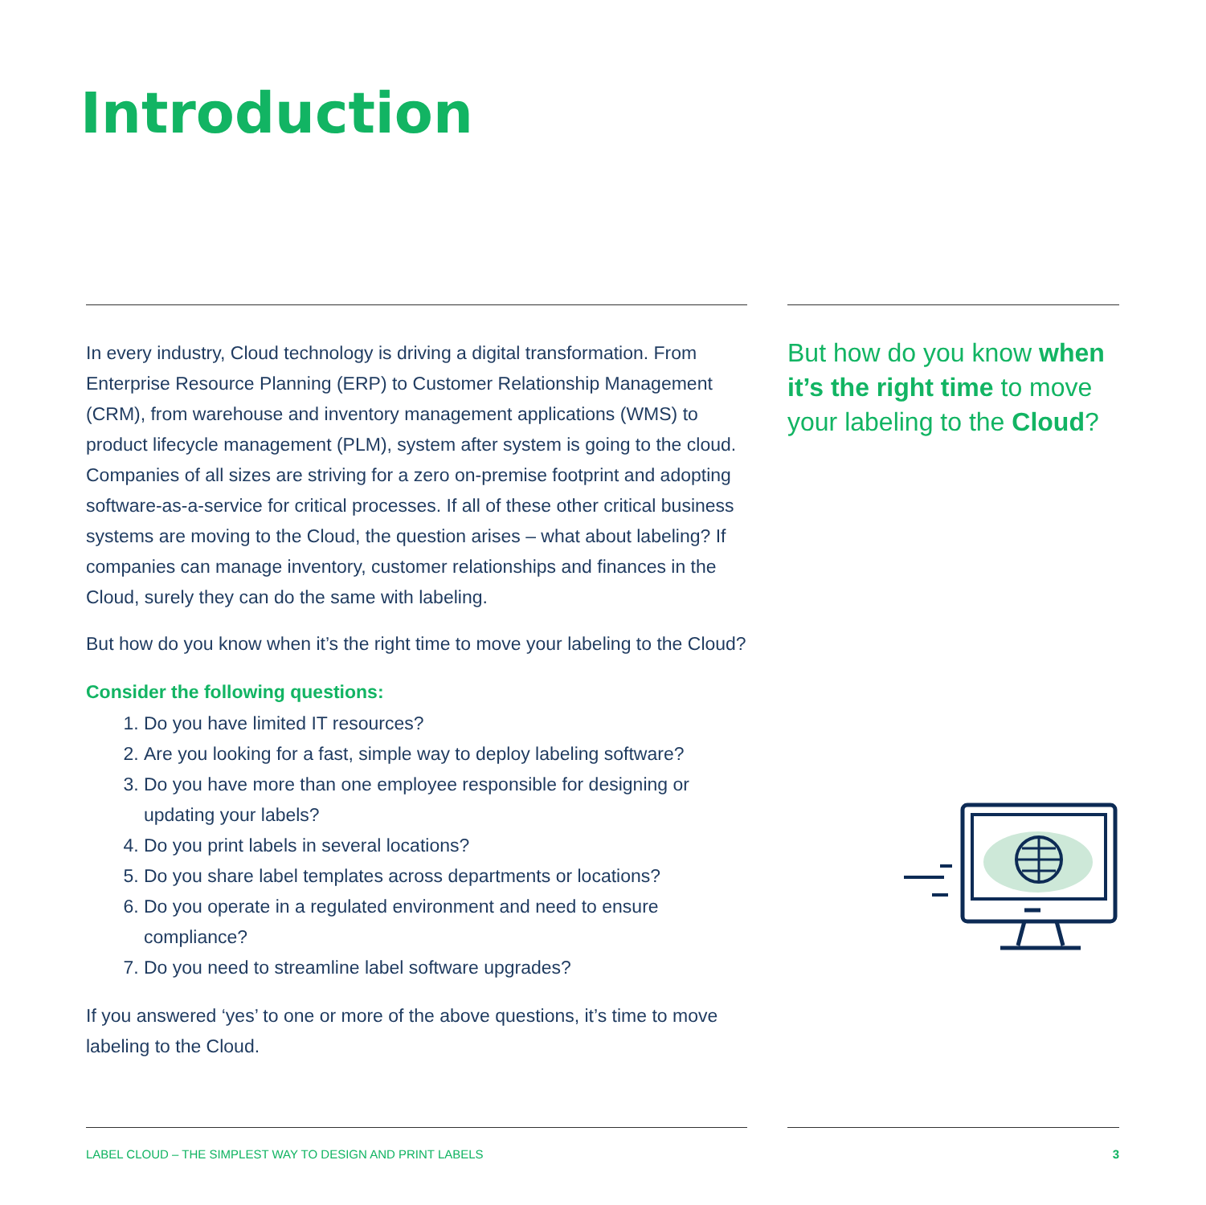Introduction
In every industry, Cloud technology is driving a digital transformation. From Enterprise Resource Planning (ERP) to Customer Relationship Management (CRM), from warehouse and inventory management applications (WMS) to product lifecycle management (PLM), system after system is going to the cloud. Companies of all sizes are striving for a zero on-premise footprint and adopting software-as-a-service for critical processes. If all of these other critical business systems are moving to the Cloud, the question arises – what about labeling? If companies can manage inventory, customer relationships and finances in the Cloud, surely they can do the same with labeling.
But how do you know when it’s the right time to move your labeling to the Cloud?
Consider the following questions:
1. Do you have limited IT resources?
2. Are you looking for a fast, simple way to deploy labeling software?
3. Do you have more than one employee responsible for designing or updating your labels?
4. Do you print labels in several locations?
5. Do you share label templates across departments or locations?
6. Do you operate in a regulated environment and need to ensure compliance?
7. Do you need to streamline label software upgrades?
If you answered ‘yes’ to one or more of the above questions, it’s time to move labeling to the Cloud.
But how do you know when it’s the right time to move your labeling to the Cloud?
LABEL CLOUD – THE SIMPLEST WAY TO DESIGN AND PRINT LABELS 3